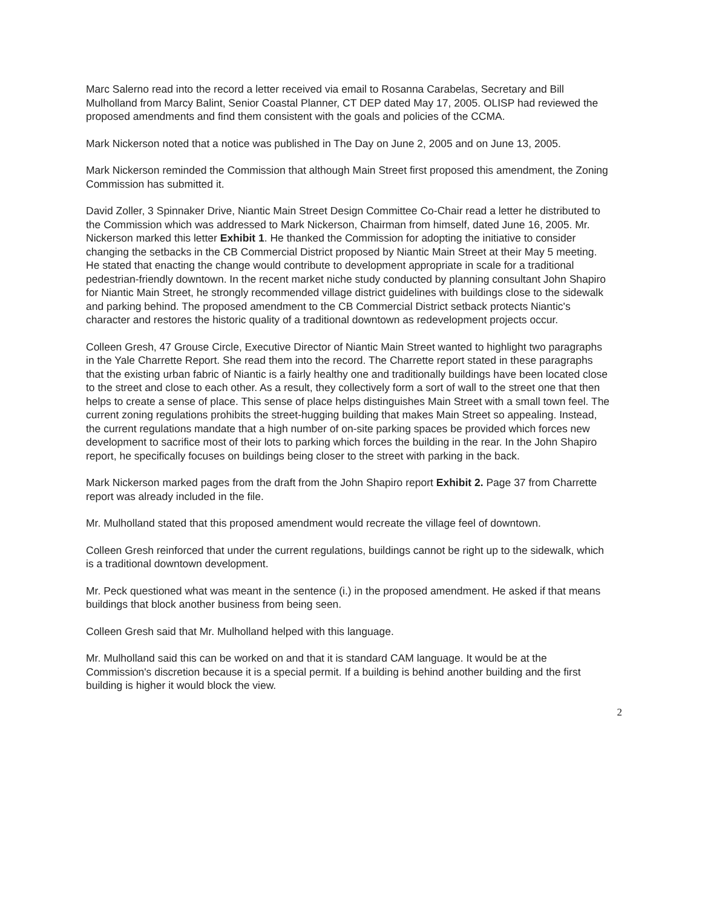Marc Salerno read into the record a letter received via email to Rosanna Carabelas, Secretary and Bill Mulholland from Marcy Balint, Senior Coastal Planner, CT DEP dated May 17, 2005. OLISP had reviewed the proposed amendments and find them consistent with the goals and policies of the CCMA.
Mark Nickerson noted that a notice was published in The Day on June 2, 2005 and on June 13, 2005.
Mark Nickerson reminded the Commission that although Main Street first proposed this amendment, the Zoning Commission has submitted it.
David Zoller, 3 Spinnaker Drive, Niantic Main Street Design Committee Co-Chair read a letter he distributed to the Commission which was addressed to Mark Nickerson, Chairman from himself, dated June 16, 2005. Mr. Nickerson marked this letter Exhibit 1. He thanked the Commission for adopting the initiative to consider changing the setbacks in the CB Commercial District proposed by Niantic Main Street at their May 5 meeting. He stated that enacting the change would contribute to development appropriate in scale for a traditional pedestrian-friendly downtown. In the recent market niche study conducted by planning consultant John Shapiro for Niantic Main Street, he strongly recommended village district guidelines with buildings close to the sidewalk and parking behind. The proposed amendment to the CB Commercial District setback protects Niantic's character and restores the historic quality of a traditional downtown as redevelopment projects occur.
Colleen Gresh, 47 Grouse Circle, Executive Director of Niantic Main Street wanted to highlight two paragraphs in the Yale Charrette Report. She read them into the record. The Charrette report stated in these paragraphs that the existing urban fabric of Niantic is a fairly healthy one and traditionally buildings have been located close to the street and close to each other. As a result, they collectively form a sort of wall to the street one that then helps to create a sense of place. This sense of place helps distinguishes Main Street with a small town feel. The current zoning regulations prohibits the street-hugging building that makes Main Street so appealing. Instead, the current regulations mandate that a high number of on-site parking spaces be provided which forces new development to sacrifice most of their lots to parking which forces the building in the rear. In the John Shapiro report, he specifically focuses on buildings being closer to the street with parking in the back.
Mark Nickerson marked pages from the draft from the John Shapiro report Exhibit 2. Page 37 from Charrette report was already included in the file.
Mr. Mulholland stated that this proposed amendment would recreate the village feel of downtown.
Colleen Gresh reinforced that under the current regulations, buildings cannot be right up to the sidewalk, which is a traditional downtown development.
Mr. Peck questioned what was meant in the sentence (i.) in the proposed amendment. He asked if that means buildings that block another business from being seen.
Colleen Gresh said that Mr. Mulholland helped with this language.
Mr. Mulholland said this can be worked on and that it is standard CAM language. It would be at the Commission's discretion because it is a special permit. If a building is behind another building and the first building is higher it would block the view.
2